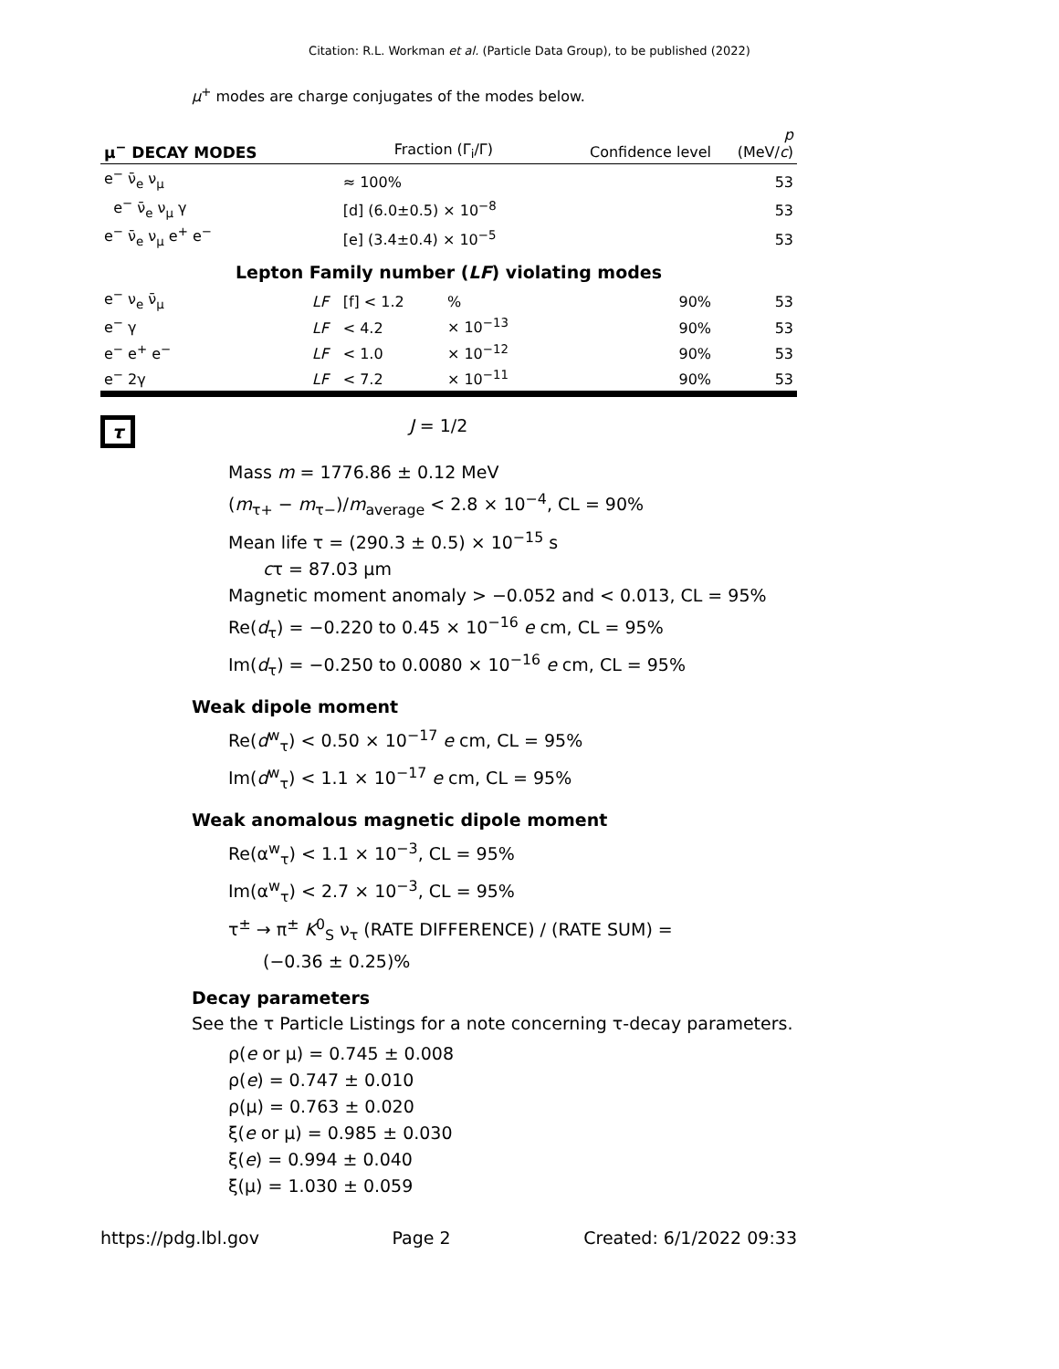Citation: R.L. Workman et al. (Particle Data Group), to be published (2022)
μ<sup>+</sup> modes are charge conjugates of the modes below.
| μ<sup>−</sup> DECAY MODES | | Fraction (Γ<sub>i</sub>/Γ) | | Confidence level | p (MeV/ c ) |
| --- | --- | --- | --- | --- | --- |
| e<sup>−</sup> ν̄<sub>e</sub> ν<sub>μ</sub> | | ≈ 100% | | | 53 |
| e<sup>−</sup> ν̄<sub>e</sub> ν<sub>μ</sub> γ | | [d] (6.0±0.5) × 10<sup>−8</sup> | | | 53 |
| e<sup>−</sup> ν̄<sub>e</sub> ν<sub>μ</sub> e<sup>+</sup> e<sup>−</sup> | | [e] (3.4±0.4) × 10<sup>−5</sup> | | | 53 |
| Lepton Family number ( LF ) violating modes | | | | | |
| e<sup>−</sup> ν<sub>e</sub> ν̄<sub>μ</sub> | LF | [f] < 1.2 | % | 90% | 53 |
| e<sup>−</sup> γ | LF | < 4.2 | × 10<sup>−13</sup> | 90% | 53 |
| e<sup>−</sup> e<sup>+</sup> e<sup>−</sup> | LF | < 1.0 | × 10<sup>−12</sup> | 90% | 53 |
| e<sup>−</sup> 2γ | LF | < 7.2 | × 10<sup>−11</sup> | 90% | 53 |
τ J = 1/2
Mass m = 1776.86 ± 0.12 MeV
(m<sub>τ+</sub> − m<sub>τ−</sub>)/m<sub>average</sub> < 2.8 × 10<sup>−4</sup>, CL = 90%
Mean life τ = (290.3 ± 0.5) × 10<sup>−15</sup> s
cτ = 87.03 μm
Magnetic moment anomaly > −0.052 and < 0.013, CL = 95%
Re(d<sub>τ</sub>) = −0.220 to 0.45 × 10<sup>−16</sup> e cm, CL = 95%
Im(d<sub>τ</sub>) = −0.250 to 0.0080 × 10<sup>−16</sup> e cm, CL = 95%
Weak dipole moment
Re(d<sup>w</sup><sub>τ</sub>) < 0.50 × 10<sup>−17</sup> e cm, CL = 95%
Im(d<sup>w</sup><sub>τ</sub>) < 1.1 × 10<sup>−17</sup> e cm, CL = 95%
Weak anomalous magnetic dipole moment
Re(α<sup>w</sup><sub>τ</sub>) < 1.1 × 10<sup>−3</sup>, CL = 95%
Im(α<sup>w</sup><sub>τ</sub>) < 2.7 × 10<sup>−3</sup>, CL = 95%
τ<sup>±</sup> → π<sup>±</sup> K<sup>0</sup><sub>S</sub> ν<sub>τ</sub> (RATE DIFFERENCE) / (RATE SUM) =
(−0.36 ± 0.25)%
Decay parameters
See the τ Particle Listings for a note concerning τ-decay parameters.
ρ(e or μ) = 0.745 ± 0.008
ρ(e) = 0.747 ± 0.010
ρ(μ) = 0.763 ± 0.020
ξ(e or μ) = 0.985 ± 0.030
ξ(e) = 0.994 ± 0.040
ξ(μ) = 1.030 ± 0.059
https://pdg.lbl.gov Page 2 Created: 6/1/2022 09:33